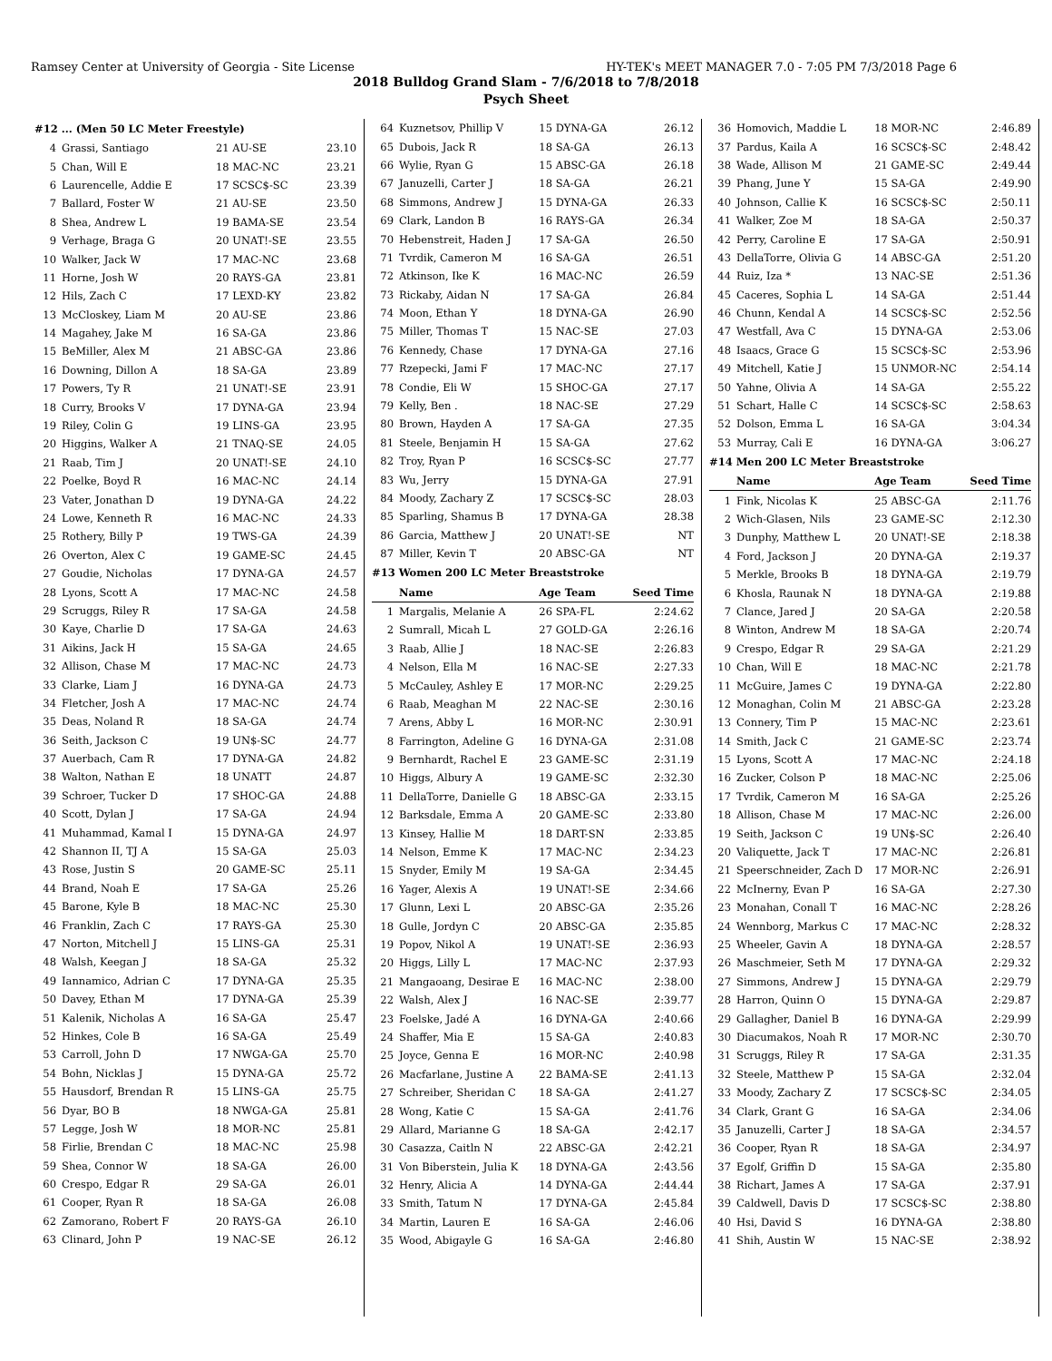Ramsey Center at University of Georgia - Site License HY-TEK's MEET MANAGER 7.0 - 7:05 PM 7/3/2018 Page 6
2018 Bulldog Grand Slam - 7/6/2018 to 7/8/2018
Psych Sheet
| #12 ... (Men 50 LC Meter Freestyle) | | | |
| 4 | Grassi, Santiago | 21 AU-SE | 23.10 |
| 5 | Chan, Will E | 18 MAC-NC | 23.21 |
| 6 | Laurencelle, Addie E | 17 SCSC$-SC | 23.39 |
| 7 | Ballard, Foster W | 21 AU-SE | 23.50 |
| 8 | Shea, Andrew L | 19 BAMA-SE | 23.54 |
| 9 | Verhage, Braga G | 20 UNAT!-SE | 23.55 |
| 10 | Walker, Jack W | 17 MAC-NC | 23.68 |
| 11 | Horne, Josh W | 20 RAYS-GA | 23.81 |
| 12 | Hils, Zach C | 17 LEXD-KY | 23.82 |
| 13 | McCloskey, Liam M | 20 AU-SE | 23.86 |
| 14 | Magahey, Jake M | 16 SA-GA | 23.86 |
| 15 | BeMiller, Alex M | 21 ABSC-GA | 23.86 |
| 16 | Downing, Dillon A | 18 SA-GA | 23.89 |
| 17 | Powers, Ty R | 21 UNAT!-SE | 23.91 |
| 18 | Curry, Brooks V | 17 DYNA-GA | 23.94 |
| 19 | Riley, Colin G | 19 LINS-GA | 23.95 |
| 20 | Higgins, Walker A | 21 TNAQ-SE | 24.05 |
| 21 | Raab, Tim J | 20 UNAT!-SE | 24.10 |
| 22 | Poelke, Boyd R | 16 MAC-NC | 24.14 |
| 23 | Vater, Jonathan D | 19 DYNA-GA | 24.22 |
| 24 | Lowe, Kenneth R | 16 MAC-NC | 24.33 |
| 25 | Rothery, Billy P | 19 TWS-GA | 24.39 |
| 26 | Overton, Alex C | 19 GAME-SC | 24.45 |
| 27 | Goudie, Nicholas | 17 DYNA-GA | 24.57 |
| 28 | Lyons, Scott A | 17 MAC-NC | 24.58 |
| 29 | Scruggs, Riley R | 17 SA-GA | 24.58 |
| 30 | Kaye, Charlie D | 17 SA-GA | 24.63 |
| 31 | Aikins, Jack H | 15 SA-GA | 24.65 |
| 32 | Allison, Chase M | 17 MAC-NC | 24.73 |
| 33 | Clarke, Liam J | 16 DYNA-GA | 24.73 |
| 34 | Fletcher, Josh A | 17 MAC-NC | 24.74 |
| 35 | Deas, Noland R | 18 SA-GA | 24.74 |
| 36 | Seith, Jackson C | 19 UN$-SC | 24.77 |
| 37 | Auerbach, Cam R | 17 DYNA-GA | 24.82 |
| 38 | Walton, Nathan E | 18 UNATT | 24.87 |
| 39 | Schroer, Tucker D | 17 SHOC-GA | 24.88 |
| 40 | Scott, Dylan J | 17 SA-GA | 24.94 |
| 41 | Muhammad, Kamal I | 15 DYNA-GA | 24.97 |
| 42 | Shannon II, TJ A | 15 SA-GA | 25.03 |
| 43 | Rose, Justin S | 20 GAME-SC | 25.11 |
| 44 | Brand, Noah E | 17 SA-GA | 25.26 |
| 45 | Barone, Kyle B | 18 MAC-NC | 25.30 |
| 46 | Franklin, Zach C | 17 RAYS-GA | 25.30 |
| 47 | Norton, Mitchell J | 15 LINS-GA | 25.31 |
| 48 | Walsh, Keegan J | 18 SA-GA | 25.32 |
| 49 | Iannamico, Adrian C | 17 DYNA-GA | 25.35 |
| 50 | Davey, Ethan M | 17 DYNA-GA | 25.39 |
| 51 | Kalenik, Nicholas A | 16 SA-GA | 25.47 |
| 52 | Hinkes, Cole B | 16 SA-GA | 25.49 |
| 53 | Carroll, John D | 17 NWGA-GA | 25.70 |
| 54 | Bohn, Nicklas J | 15 DYNA-GA | 25.72 |
| 55 | Hausdorf, Brendan R | 15 LINS-GA | 25.75 |
| 56 | Dyar, BO B | 18 NWGA-GA | 25.81 |
| 57 | Legge, Josh W | 18 MOR-NC | 25.81 |
| 58 | Firlie, Brendan C | 18 MAC-NC | 25.98 |
| 59 | Shea, Connor W | 18 SA-GA | 26.00 |
| 60 | Crespo, Edgar R | 29 SA-GA | 26.01 |
| 61 | Cooper, Ryan R | 18 SA-GA | 26.08 |
| 62 | Zamorano, Robert F | 20 RAYS-GA | 26.10 |
| 63 | Clinard, John P | 19 NAC-SE | 26.12 |
| 64 | Kuznetsov, Phillip V | 15 DYNA-GA | 26.12 |
| 65 | Dubois, Jack R | 18 SA-GA | 26.13 |
| 66 | Wylie, Ryan G | 15 ABSC-GA | 26.18 |
| 67 | Januzelli, Carter J | 18 SA-GA | 26.21 |
| 68 | Simmons, Andrew J | 15 DYNA-GA | 26.33 |
| 69 | Clark, Landon B | 16 RAYS-GA | 26.34 |
| 70 | Hebenstreit, Haden J | 17 SA-GA | 26.50 |
| 71 | Tvrdik, Cameron M | 16 SA-GA | 26.51 |
| 72 | Atkinson, Ike K | 16 MAC-NC | 26.59 |
| 73 | Rickaby, Aidan N | 17 SA-GA | 26.84 |
| 74 | Moon, Ethan Y | 18 DYNA-GA | 26.90 |
| 75 | Miller, Thomas T | 15 NAC-SE | 27.03 |
| 76 | Kennedy, Chase | 17 DYNA-GA | 27.16 |
| 77 | Rzepecki, Jami F | 17 MAC-NC | 27.17 |
| 78 | Condie, Eli W | 15 SHOC-GA | 27.17 |
| 79 | Kelly, Ben . | 18 NAC-SE | 27.29 |
| 80 | Brown, Hayden A | 17 SA-GA | 27.35 |
| 81 | Steele, Benjamin H | 15 SA-GA | 27.62 |
| 82 | Troy, Ryan P | 16 SCSC$-SC | 27.77 |
| 83 | Wu, Jerry | 15 DYNA-GA | 27.91 |
| 84 | Moody, Zachary Z | 17 SCSC$-SC | 28.03 |
| 85 | Sparling, Shamus B | 17 DYNA-GA | 28.38 |
| 86 | Garcia, Matthew J | 20 UNAT!-SE | NT |
| 87 | Miller, Kevin T | 20 ABSC-GA | NT |
| #13 Women 200 LC Meter Breaststroke | | | |
| | Name | Age Team | Seed Time |
| 1 | Margalis, Melanie A | 26 SPA-FL | 2:24.62 |
| 2 | Sumrall, Micah L | 27 GOLD-GA | 2:26.16 |
| 3 | Raab, Allie J | 18 NAC-SE | 2:26.83 |
| 4 | Nelson, Ella M | 16 NAC-SE | 2:27.33 |
| 5 | McCauley, Ashley E | 17 MOR-NC | 2:29.25 |
| 6 | Raab, Meaghan M | 22 NAC-SE | 2:30.16 |
| 7 | Arens, Abby L | 16 MOR-NC | 2:30.91 |
| 8 | Farrington, Adeline G | 16 DYNA-GA | 2:31.08 |
| 9 | Bernhardt, Rachel E | 23 GAME-SC | 2:31.19 |
| 10 | Higgs, Albury A | 19 GAME-SC | 2:32.30 |
| 11 | DellaTorre, Danielle G | 18 ABSC-GA | 2:33.15 |
| 12 | Barksdale, Emma A | 20 GAME-SC | 2:33.80 |
| 13 | Kinsey, Hallie M | 18 DART-SN | 2:33.85 |
| 14 | Nelson, Emme K | 17 MAC-NC | 2:34.23 |
| 15 | Snyder, Emily M | 19 SA-GA | 2:34.45 |
| 16 | Yager, Alexis A | 19 UNAT!-SE | 2:34.66 |
| 17 | Glunn, Lexi L | 20 ABSC-GA | 2:35.26 |
| 18 | Gulle, Jordyn C | 20 ABSC-GA | 2:35.85 |
| 19 | Popov, Nikol A | 19 UNAT!-SE | 2:36.93 |
| 20 | Higgs, Lilly L | 17 MAC-NC | 2:37.93 |
| 21 | Mangaoang, Desirae E | 16 MAC-NC | 2:38.00 |
| 22 | Walsh, Alex J | 16 NAC-SE | 2:39.77 |
| 23 | Foelske, Jadé A | 16 DYNA-GA | 2:40.66 |
| 24 | Shaffer, Mia E | 15 SA-GA | 2:40.83 |
| 25 | Joyce, Genna E | 16 MOR-NC | 2:40.98 |
| 26 | Macfarlane, Justine A | 22 BAMA-SE | 2:41.13 |
| 27 | Schreiber, Sheridan C | 18 SA-GA | 2:41.27 |
| 28 | Wong, Katie C | 15 SA-GA | 2:41.76 |
| 29 | Allard, Marianne G | 18 SA-GA | 2:42.17 |
| 30 | Casazza, Caitln N | 22 ABSC-GA | 2:42.21 |
| 31 | Von Biberstein, Julia K | 18 DYNA-GA | 2:43.56 |
| 32 | Henry, Alicia A | 14 DYNA-GA | 2:44.44 |
| 33 | Smith, Tatum N | 17 DYNA-GA | 2:45.84 |
| 34 | Martin, Lauren E | 16 SA-GA | 2:46.06 |
| 35 | Wood, Abigayle G | 16 SA-GA | 2:46.80 |
| 36 | Homovich, Maddie L | 18 MOR-NC | 2:46.89 |
| 37 | Pardus, Kaila A | 16 SCSC$-SC | 2:48.42 |
| 38 | Wade, Allison M | 21 GAME-SC | 2:49.44 |
| 39 | Phang, June Y | 15 SA-GA | 2:49.90 |
| 40 | Johnson, Callie K | 16 SCSC$-SC | 2:50.11 |
| 41 | Walker, Zoe M | 18 SA-GA | 2:50.37 |
| 42 | Perry, Caroline E | 17 SA-GA | 2:50.91 |
| 43 | DellaTorre, Olivia G | 14 ABSC-GA | 2:51.20 |
| 44 | Ruiz, Iza * | 13 NAC-SE | 2:51.36 |
| 45 | Caceres, Sophia L | 14 SA-GA | 2:51.44 |
| 46 | Chunn, Kendal A | 14 SCSC$-SC | 2:52.56 |
| 47 | Westfall, Ava C | 15 DYNA-GA | 2:53.06 |
| 48 | Isaacs, Grace G | 15 SCSC$-SC | 2:53.96 |
| 49 | Mitchell, Katie J | 15 UNMOR-NC | 2:54.14 |
| 50 | Yahne, Olivia A | 14 SA-GA | 2:55.22 |
| 51 | Schart, Halle C | 14 SCSC$-SC | 2:58.63 |
| 52 | Dolson, Emma L | 16 SA-GA | 3:04.34 |
| 53 | Murray, Cali E | 16 DYNA-GA | 3:06.27 |
| #14 Men 200 LC Meter Breaststroke | | | |
| | Name | Age Team | Seed Time |
| 1 | Fink, Nicolas K | 25 ABSC-GA | 2:11.76 |
| 2 | Wich-Glasen, Nils | 23 GAME-SC | 2:12.30 |
| 3 | Dunphy, Matthew L | 20 UNAT!-SE | 2:18.38 |
| 4 | Ford, Jackson J | 20 DYNA-GA | 2:19.37 |
| 5 | Merkle, Brooks B | 18 DYNA-GA | 2:19.79 |
| 6 | Khosla, Raunak N | 18 DYNA-GA | 2:19.88 |
| 7 | Clance, Jared J | 20 SA-GA | 2:20.58 |
| 8 | Winton, Andrew M | 18 SA-GA | 2:20.74 |
| 9 | Crespo, Edgar R | 29 SA-GA | 2:21.29 |
| 10 | Chan, Will E | 18 MAC-NC | 2:21.78 |
| 11 | McGuire, James C | 19 DYNA-GA | 2:22.80 |
| 12 | Monaghan, Colin M | 21 ABSC-GA | 2:23.28 |
| 13 | Connery, Tim P | 15 MAC-NC | 2:23.61 |
| 14 | Smith, Jack C | 21 GAME-SC | 2:23.74 |
| 15 | Lyons, Scott A | 17 MAC-NC | 2:24.18 |
| 16 | Zucker, Colson P | 18 MAC-NC | 2:25.06 |
| 17 | Tvrdik, Cameron M | 16 SA-GA | 2:25.26 |
| 18 | Allison, Chase M | 17 MAC-NC | 2:26.00 |
| 19 | Seith, Jackson C | 19 UN$-SC | 2:26.40 |
| 20 | Valiquette, Jack T | 17 MAC-NC | 2:26.81 |
| 21 | Speerschneider, Zach D | 17 MOR-NC | 2:26.91 |
| 22 | McInerny, Evan P | 16 SA-GA | 2:27.30 |
| 23 | Monahan, Conall T | 16 MAC-NC | 2:28.26 |
| 24 | Wennborg, Markus C | 17 MAC-NC | 2:28.32 |
| 25 | Wheeler, Gavin A | 18 DYNA-GA | 2:28.57 |
| 26 | Maschmeier, Seth M | 17 DYNA-GA | 2:29.32 |
| 27 | Simmons, Andrew J | 15 DYNA-GA | 2:29.79 |
| 28 | Harron, Quinn O | 15 DYNA-GA | 2:29.87 |
| 29 | Gallagher, Daniel B | 16 DYNA-GA | 2:29.99 |
| 30 | Diacumakos, Noah R | 17 MOR-NC | 2:30.70 |
| 31 | Scruggs, Riley R | 17 SA-GA | 2:31.35 |
| 32 | Steele, Matthew P | 15 SA-GA | 2:32.04 |
| 33 | Moody, Zachary Z | 17 SCSC$-SC | 2:34.05 |
| 34 | Clark, Grant G | 16 SA-GA | 2:34.06 |
| 35 | Januzelli, Carter J | 18 SA-GA | 2:34.57 |
| 36 | Cooper, Ryan R | 18 SA-GA | 2:34.97 |
| 37 | Egolf, Griffin D | 15 SA-GA | 2:35.80 |
| 38 | Richart, James A | 17 SA-GA | 2:37.91 |
| 39 | Caldwell, Davis D | 17 SCSC$-SC | 2:38.80 |
| 40 | Hsi, David S | 16 DYNA-GA | 2:38.80 |
| 41 | Shih, Austin W | 15 NAC-SE | 2:38.92 |